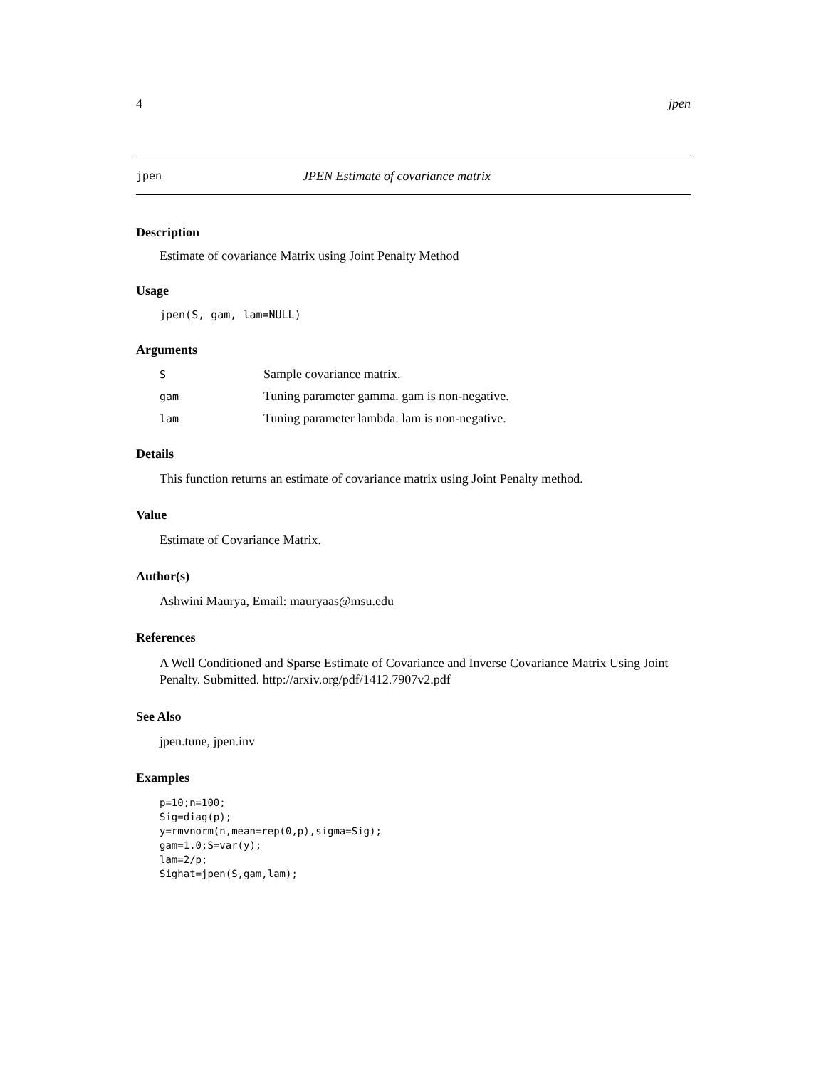4 jpen
jpen JPEN Estimate of covariance matrix
Description
Estimate of covariance Matrix using Joint Penalty Method
Usage
jpen(S, gam, lam=NULL)
Arguments
| S | Sample covariance matrix. |
| gam | Tuning parameter gamma. gam is non-negative. |
| lam | Tuning parameter lambda. lam is non-negative. |
Details
This function returns an estimate of covariance matrix using Joint Penalty method.
Value
Estimate of Covariance Matrix.
Author(s)
Ashwini Maurya, Email: mauryaas@msu.edu
References
A Well Conditioned and Sparse Estimate of Covariance and Inverse Covariance Matrix Using Joint Penalty. Submitted. http://arxiv.org/pdf/1412.7907v2.pdf
See Also
jpen.tune, jpen.inv
Examples
p=10;n=100;
Sig=diag(p);
y=rmvnorm(n,mean=rep(0,p),sigma=Sig);
gam=1.0;S=var(y);
lam=2/p;
Sighat=jpen(S,gam,lam);